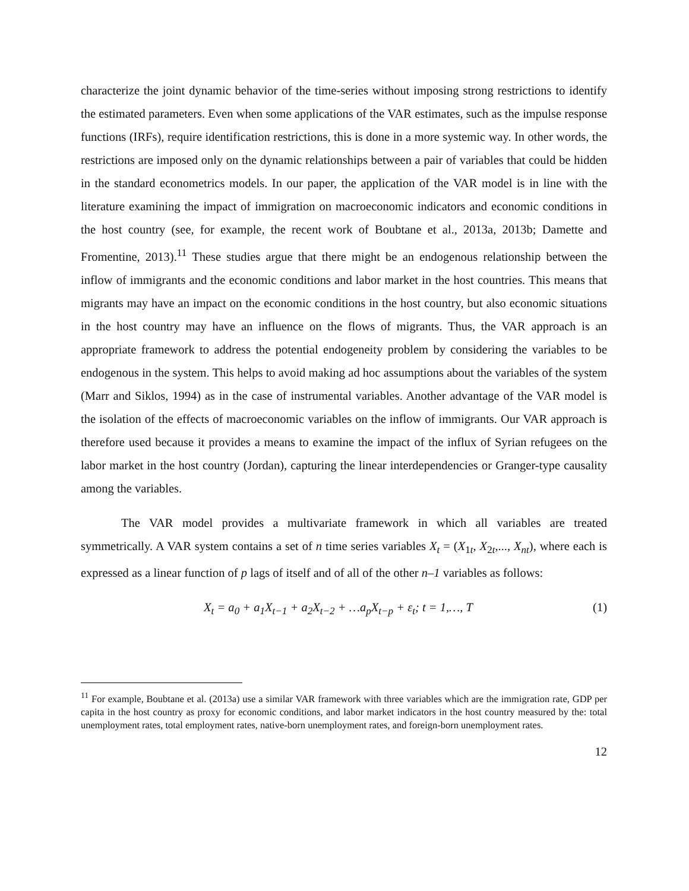characterize the joint dynamic behavior of the time-series without imposing strong restrictions to identify the estimated parameters. Even when some applications of the VAR estimates, such as the impulse response functions (IRFs), require identification restrictions, this is done in a more systemic way. In other words, the restrictions are imposed only on the dynamic relationships between a pair of variables that could be hidden in the standard econometrics models. In our paper, the application of the VAR model is in line with the literature examining the impact of immigration on macroeconomic indicators and economic conditions in the host country (see, for example, the recent work of Boubtane et al., 2013a, 2013b; Damette and Fromentine, 2013).<sup>11</sup> These studies argue that there might be an endogenous relationship between the inflow of immigrants and the economic conditions and labor market in the host countries. This means that migrants may have an impact on the economic conditions in the host country, but also economic situations in the host country may have an influence on the flows of migrants. Thus, the VAR approach is an appropriate framework to address the potential endogeneity problem by considering the variables to be endogenous in the system. This helps to avoid making ad hoc assumptions about the variables of the system (Marr and Siklos, 1994) as in the case of instrumental variables. Another advantage of the VAR model is the isolation of the effects of macroeconomic variables on the inflow of immigrants. Our VAR approach is therefore used because it provides a means to examine the impact of the influx of Syrian refugees on the labor market in the host country (Jordan), capturing the linear interdependencies or Granger-type causality among the variables.
The VAR model provides a multivariate framework in which all variables are treated symmetrically. A VAR system contains a set of n time series variables X<sub>t</sub> = (X<sub>1t</sub>, X<sub>2t</sub>,..., X<sub>nt</sub>), where each is expressed as a linear function of p lags of itself and of all of the other n–1 variables as follows:
X<sub>t</sub> = a<sub>0</sub> + a<sub>1</sub>X<sub>t−1</sub> + a<sub>2</sub>X<sub>t−2</sub> + …a<sub>p</sub>X<sub>t−p</sub> + ε<sub>t</sub>; t = 1,…, T (1)
<sup>11</sup> For example, Boubtane et al. (2013a) use a similar VAR framework with three variables which are the immigration rate, GDP per capita in the host country as proxy for economic conditions, and labor market indicators in the host country measured by the: total unemployment rates, total employment rates, native-born unemployment rates, and foreign-born unemployment rates.
12